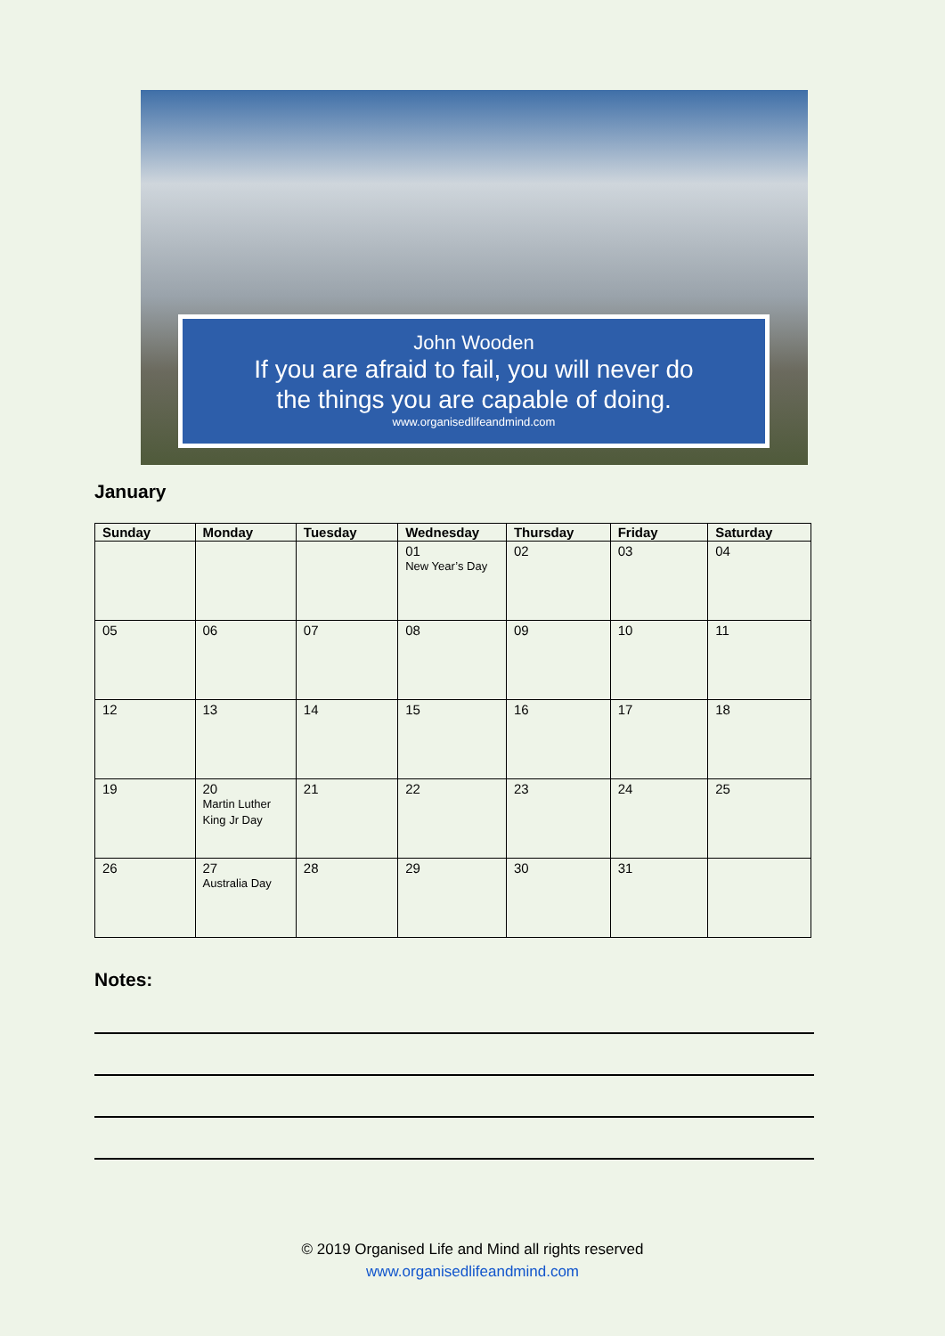John Wooden
If you are afraid to fail, you will never do
the things you are capable of doing.
www.organisedlifeandmind.com
January
| Sunday | Monday | Tuesday | Wednesday | Thursday | Friday | Saturday |
| --- | --- | --- | --- | --- | --- | --- |
| | | | 01 New Year’s Day | 02 | 03 | 04 |
| 05 | 06 | 07 | 08 | 09 | 10 | 11 |
| 12 | 13 | 14 | 15 | 16 | 17 | 18 |
| 19 | 20 Martin Luther King Jr Day | 21 | 22 | 23 | 24 | 25 |
| 26 | 27 Australia Day | 28 | 29 | 30 | 31 | |
Notes:
© 2019 Organised Life and Mind all rights reserved
www.organisedlifeandmind.com